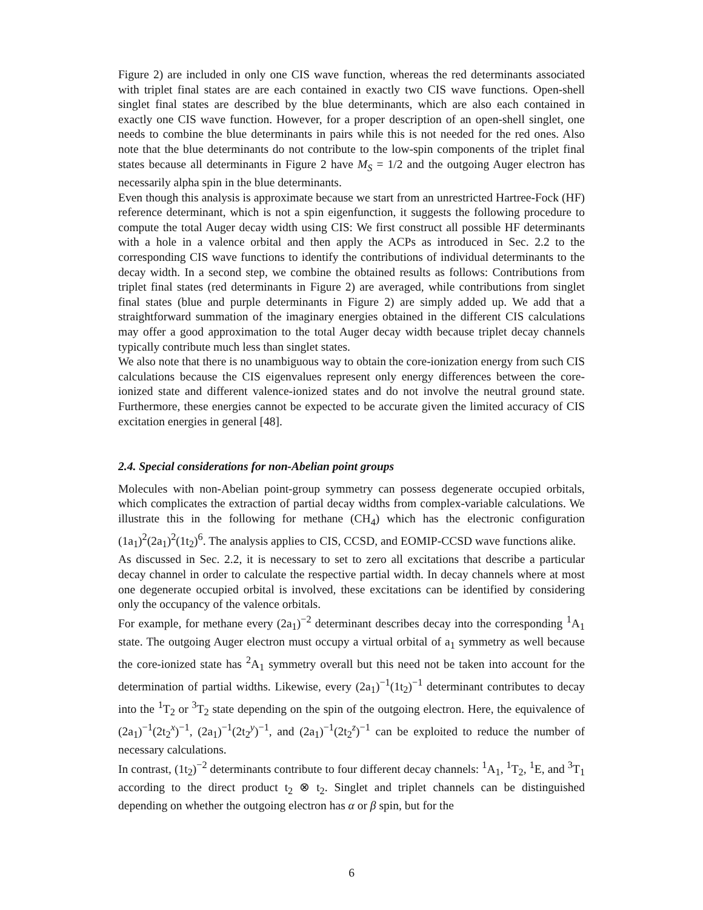Figure 2) are included in only one CIS wave function, whereas the red determinants associated with triplet final states are are each contained in exactly two CIS wave functions. Open-shell singlet final states are described by the blue determinants, which are also each contained in exactly one CIS wave function. However, for a proper description of an open-shell singlet, one needs to combine the blue determinants in pairs while this is not needed for the red ones. Also note that the blue determinants do not contribute to the low-spin components of the triplet final states because all determinants in Figure 2 have M<sub>S</sub> = 1/2 and the outgoing Auger electron has necessarily alpha spin in the blue determinants.
Even though this analysis is approximate because we start from an unrestricted Hartree-Fock (HF) reference determinant, which is not a spin eigenfunction, it suggests the following procedure to compute the total Auger decay width using CIS: We first construct all possible HF determinants with a hole in a valence orbital and then apply the ACPs as introduced in Sec. 2.2 to the corresponding CIS wave functions to identify the contributions of individual determinants to the decay width. In a second step, we combine the obtained results as follows: Contributions from triplet final states (red determinants in Figure 2) are averaged, while contributions from singlet final states (blue and purple determinants in Figure 2) are simply added up. We add that a straightforward summation of the imaginary energies obtained in the different CIS calculations may offer a good approximation to the total Auger decay width because triplet decay channels typically contribute much less than singlet states.
We also note that there is no unambiguous way to obtain the core-ionization energy from such CIS calculations because the CIS eigenvalues represent only energy differences between the core-ionized state and different valence-ionized states and do not involve the neutral ground state. Furthermore, these energies cannot be expected to be accurate given the limited accuracy of CIS excitation energies in general [48].
2.4. Special considerations for non-Abelian point groups
Molecules with non-Abelian point-group symmetry can possess degenerate occupied orbitals, which complicates the extraction of partial decay widths from complex-variable calculations. We illustrate this in the following for methane (CH<sub>4</sub>) which has the electronic configuration (1a<sub>1</sub>)<sup>2</sup>(2a<sub>1</sub>)<sup>2</sup>(1t<sub>2</sub>)<sup>6</sup>. The analysis applies to CIS, CCSD, and EOMIP-CCSD wave functions alike.
As discussed in Sec. 2.2, it is necessary to set to zero all excitations that describe a particular decay channel in order to calculate the respective partial width. In decay channels where at most one degenerate occupied orbital is involved, these excitations can be identified by considering only the occupancy of the valence orbitals.
For example, for methane every (2a<sub>1</sub>)<sup>−2</sup> determinant describes decay into the corresponding <sup>1</sup>A<sub>1</sub> state. The outgoing Auger electron must occupy a virtual orbital of a<sub>1</sub> symmetry as well because the core-ionized state has <sup>2</sup>A<sub>1</sub> symmetry overall but this need not be taken into account for the determination of partial widths. Likewise, every (2a<sub>1</sub>)<sup>−1</sup>(1t<sub>2</sub>)<sup>−1</sup> determinant contributes to decay into the <sup>1</sup>T<sub>2</sub> or <sup>3</sup>T<sub>2</sub> state depending on the spin of the outgoing electron. Here, the equivalence of (2a<sub>1</sub>)<sup>−1</sup>(2t<sub>2</sub><sup>x</sup>)<sup>−1</sup>, (2a<sub>1</sub>)<sup>−1</sup>(2t<sub>2</sub><sup>y</sup>)<sup>−1</sup>, and (2a<sub>1</sub>)<sup>−1</sup>(2t<sub>2</sub><sup>z</sup>)<sup>−1</sup> can be exploited to reduce the number of necessary calculations.
In contrast, (1t<sub>2</sub>)<sup>−2</sup> determinants contribute to four different decay channels: <sup>1</sup>A<sub>1</sub>, <sup>1</sup>T<sub>2</sub>, <sup>1</sup>E, and <sup>3</sup>T<sub>1</sub> according to the direct product t<sub>2</sub> ⊗ t<sub>2</sub>. Singlet and triplet channels can be distinguished depending on whether the outgoing electron has α or β spin, but for the
6